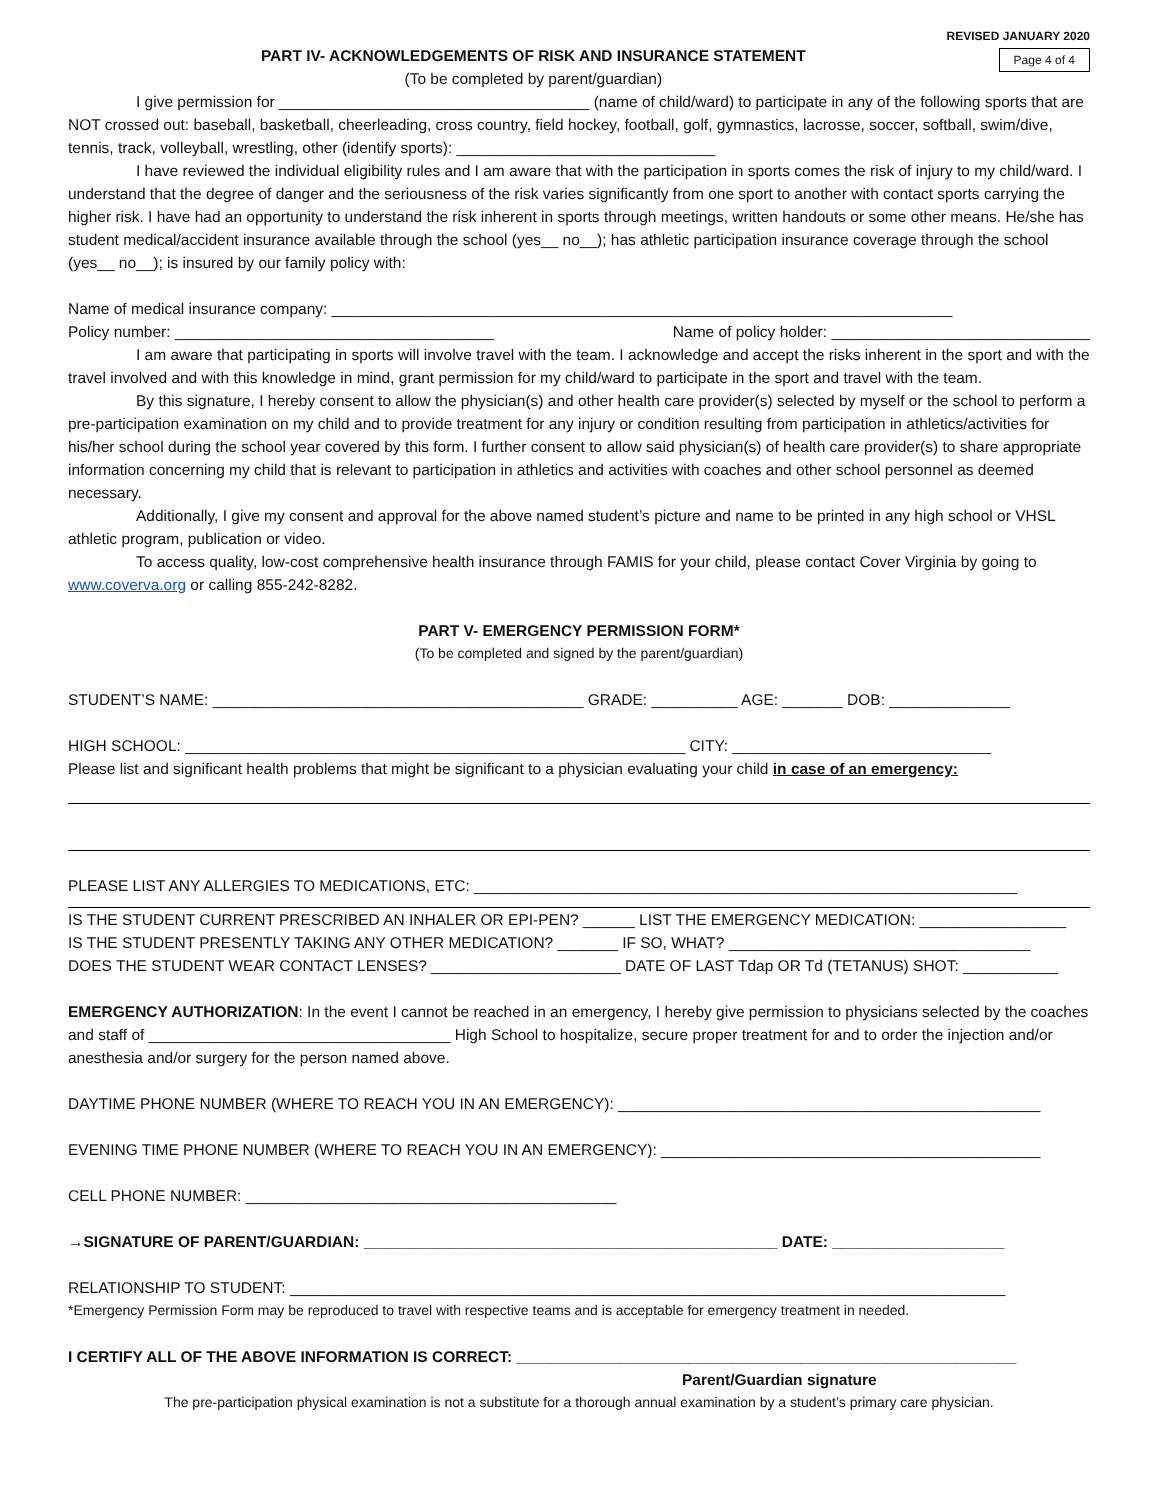REVISED JANUARY 2020
Page 4 of 4
PART IV- ACKNOWLEDGEMENTS OF RISK AND INSURANCE STATEMENT
(To be completed by parent/guardian)
I give permission for ____________________________________ (name of child/ward) to participate in any of the following sports that are NOT crossed out: baseball, basketball, cheerleading, cross country, field hockey, football, golf, gymnastics, lacrosse, soccer, softball, swim/dive, tennis, track, volleyball, wrestling, other (identify sports): ______________________________
I have reviewed the individual eligibility rules and I am aware that with the participation in sports comes the risk of injury to my child/ward. I understand that the degree of danger and the seriousness of the risk varies significantly from one sport to another with contact sports carrying the higher risk. I have had an opportunity to understand the risk inherent in sports through meetings, written handouts or some other means. He/she has student medical/accident insurance available through the school (yes__ no__); has athletic participation insurance coverage through the school (yes__ no__); is insured by our family policy with:
Name of medical insurance company: ________________________________________________________________________
Policy number: _____________________________________ Name of policy holder: ______________________________
I am aware that participating in sports will involve travel with the team. I acknowledge and accept the risks inherent in the sport and with the travel involved and with this knowledge in mind, grant permission for my child/ward to participate in the sport and travel with the team.
By this signature, I hereby consent to allow the physician(s) and other health care provider(s) selected by myself or the school to perform a pre-participation examination on my child and to provide treatment for any injury or condition resulting from participation in athletics/activities for his/her school during the school year covered by this form. I further consent to allow said physician(s) of health care provider(s) to share appropriate information concerning my child that is relevant to participation in athletics and activities with coaches and other school personnel as deemed necessary.
Additionally, I give my consent and approval for the above named student’s picture and name to be printed in any high school or VHSL athletic program, publication or video.
To access quality, low-cost comprehensive health insurance through FAMIS for your child, please contact Cover Virginia by going to www.coverva.org or calling 855-242-8282.
PART V- EMERGENCY PERMISSION FORM*
(To be completed and signed by the parent/guardian)
STUDENT’S NAME: ___________________________________________ GRADE: __________ AGE: _______ DOB: ______________
HIGH SCHOOL: __________________________________________________________ CITY: ______________________________
Please list and significant health problems that might be significant to a physician evaluating your child in case of an emergency:
PLEASE LIST ANY ALLERGIES TO MEDICATIONS, ETC: _______________________________________________________________
IS THE STUDENT CURRENT PRESCRIBED AN INHALER OR EPI-PEN? ______ LIST THE EMERGENCY MEDICATION: _________________
IS THE STUDENT PRESENTLY TAKING ANY OTHER MEDICATION? _______ IF SO, WHAT? ___________________________________
DOES THE STUDENT WEAR CONTACT LENSES? ______________________ DATE OF LAST Tdap OR Td (TETANUS) SHOT: ___________
EMERGENCY AUTHORIZATION: In the event I cannot be reached in an emergency, I hereby give permission to physicians selected by the coaches and staff of ___________________________________ High School to hospitalize, secure proper treatment for and to order the injection and/or anesthesia and/or surgery for the person named above.
DAYTIME PHONE NUMBER (WHERE TO REACH YOU IN AN EMERGENCY): _________________________________________________
EVENING TIME PHONE NUMBER (WHERE TO REACH YOU IN AN EMERGENCY): ____________________________________________
CELL PHONE NUMBER: ___________________________________________
→SIGNATURE OF PARENT/GUARDIAN: ________________________________________________ DATE: ____________________
RELATIONSHIP TO STUDENT: ___________________________________________________________________________________
*Emergency Permission Form may be reproduced to travel with respective teams and is acceptable for emergency treatment in needed.
I CERTIFY ALL OF THE ABOVE INFORMATION IS CORRECT: __________________________________________________________
Parent/Guardian signature
The pre-participation physical examination is not a substitute for a thorough annual examination by a student’s primary care physician.